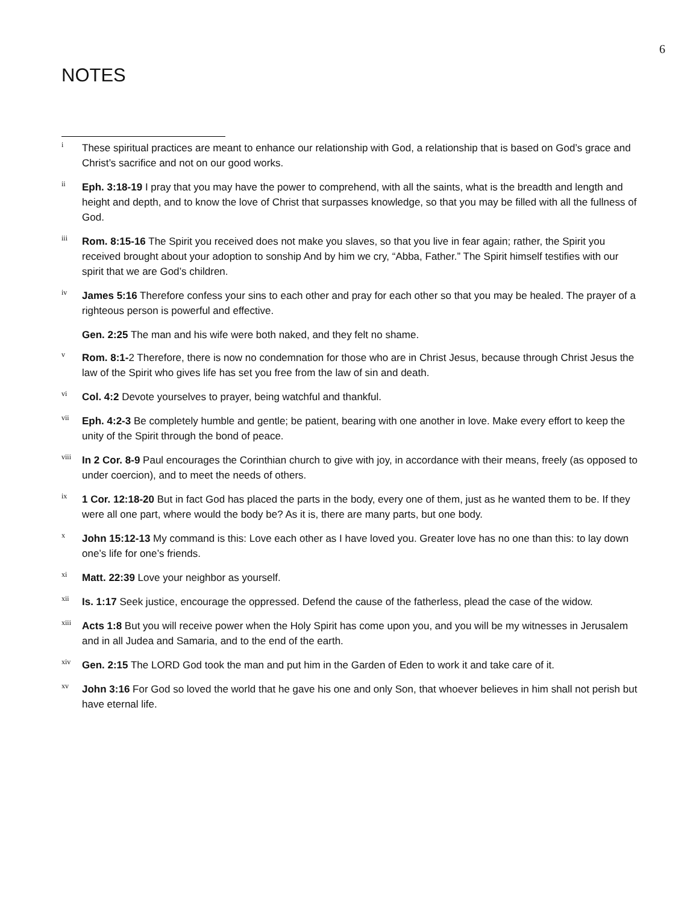6
NOTES
<sup>i</sup>
These spiritual practices are meant to enhance our relationship with God, a relationship that is based on God’s grace and Christ’s sacrifice and not on our good works.
<sup>ii</sup>
Eph. 3:18-19 I pray that you may have the power to comprehend, with all the saints, what is the breadth and length and height and depth, and to know the love of Christ that surpasses knowledge, so that you may be filled with all the fullness of God.
<sup>iii</sup>
Rom. 8:15-16 The Spirit you received does not make you slaves, so that you live in fear again; rather, the Spirit you received brought about your adoption to sonship And by him we cry, “Abba, Father.” The Spirit himself testifies with our spirit that we are God’s children.
<sup>iv</sup>
James 5:16 Therefore confess your sins to each other and pray for each other so that you may be healed. The prayer of a righteous person is powerful and effective.
Gen. 2:25 The man and his wife were both naked, and they felt no shame.
<sup>v</sup>
Rom. 8:1-2 Therefore, there is now no condemnation for those who are in Christ Jesus, because through Christ Jesus the law of the Spirit who gives life has set you free from the law of sin and death.
<sup>vi</sup>
Col. 4:2 Devote yourselves to prayer, being watchful and thankful.
<sup>vii</sup>
Eph. 4:2-3 Be completely humble and gentle; be patient, bearing with one another in love. Make every effort to keep the unity of the Spirit through the bond of peace.
<sup>viii</sup>
In 2 Cor. 8-9 Paul encourages the Corinthian church to give with joy, in accordance with their means, freely (as opposed to under coercion), and to meet the needs of others.
<sup>ix</sup>
1 Cor. 12:18-20 But in fact God has placed the parts in the body, every one of them, just as he wanted them to be. If they were all one part, where would the body be? As it is, there are many parts, but one body.
<sup>x</sup>
John 15:12-13 My command is this: Love each other as I have loved you. Greater love has no one than this: to lay down one’s life for one’s friends.
<sup>xi</sup>
Matt. 22:39 Love your neighbor as yourself.
<sup>xii</sup>
Is. 1:17 Seek justice, encourage the oppressed. Defend the cause of the fatherless, plead the case of the widow.
<sup>xiii</sup>
Acts 1:8 But you will receive power when the Holy Spirit has come upon you, and you will be my witnesses in Jerusalem and in all Judea and Samaria, and to the end of the earth.
<sup>xiv</sup>
Gen. 2:15 The LORD God took the man and put him in the Garden of Eden to work it and take care of it.
<sup>xv</sup>
John 3:16 For God so loved the world that he gave his one and only Son, that whoever believes in him shall not perish but have eternal life.